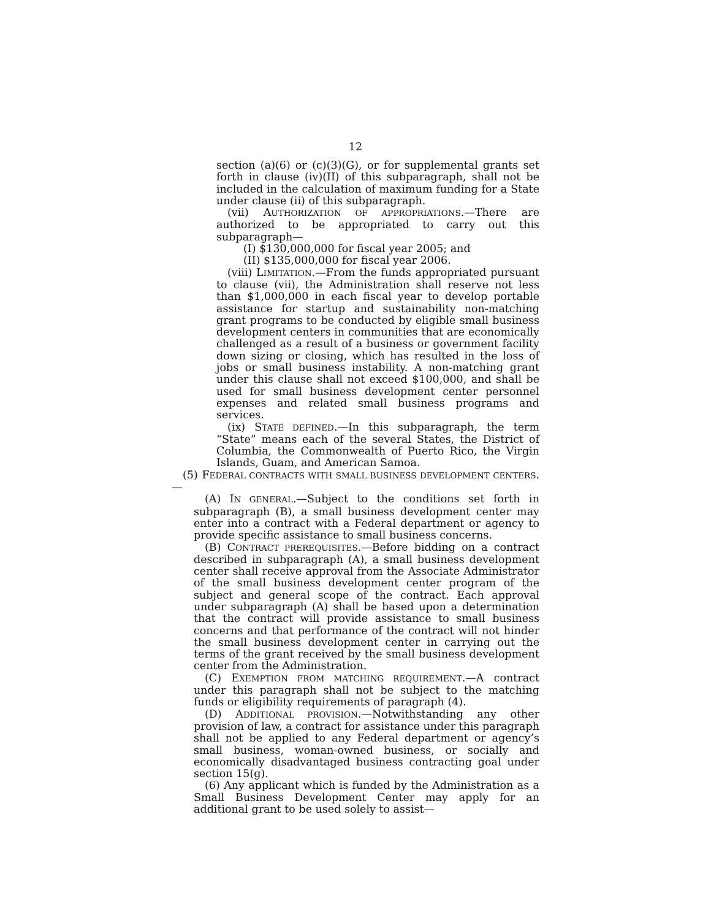12
section (a)(6) or (c)(3)(G), or for supplemental grants set forth in clause (iv)(II) of this subparagraph, shall not be included in the calculation of maximum funding for a State under clause (ii) of this subparagraph.
(vii) AUTHORIZATION OF APPROPRIATIONS.—There are authorized to be appropriated to carry out this subparagraph—
(I) $130,000,000 for fiscal year 2005; and
(II) $135,000,000 for fiscal year 2006.
(viii) LIMITATION.—From the funds appropriated pursuant to clause (vii), the Administration shall reserve not less than $1,000,000 in each fiscal year to develop portable assistance for startup and sustainability non-matching grant programs to be conducted by eligible small business development centers in communities that are economically challenged as a result of a business or government facility down sizing or closing, which has resulted in the loss of jobs or small business instability. A non-matching grant under this clause shall not exceed $100,000, and shall be used for small business development center personnel expenses and related small business programs and services.
(ix) STATE DEFINED.—In this subparagraph, the term “State” means each of the several States, the District of Columbia, the Commonwealth of Puerto Rico, the Virgin Islands, Guam, and American Samoa.
(5) FEDERAL CONTRACTS WITH SMALL BUSINESS DEVELOPMENT CENTERS.—
(A) IN GENERAL.—Subject to the conditions set forth in subparagraph (B), a small business development center may enter into a contract with a Federal department or agency to provide specific assistance to small business concerns.
(B) CONTRACT PREREQUISITES.—Before bidding on a contract described in subparagraph (A), a small business development center shall receive approval from the Associate Administrator of the small business development center program of the subject and general scope of the contract. Each approval under subparagraph (A) shall be based upon a determination that the contract will provide assistance to small business concerns and that performance of the contract will not hinder the small business development center in carrying out the terms of the grant received by the small business development center from the Administration.
(C) EXEMPTION FROM MATCHING REQUIREMENT.—A contract under this paragraph shall not be subject to the matching funds or eligibility requirements of paragraph (4).
(D) ADDITIONAL PROVISION.—Notwithstanding any other provision of law, a contract for assistance under this paragraph shall not be applied to any Federal department or agency’s small business, woman-owned business, or socially and economically disadvantaged business contracting goal under section 15(g).
(6) Any applicant which is funded by the Administration as a Small Business Development Center may apply for an additional grant to be used solely to assist—